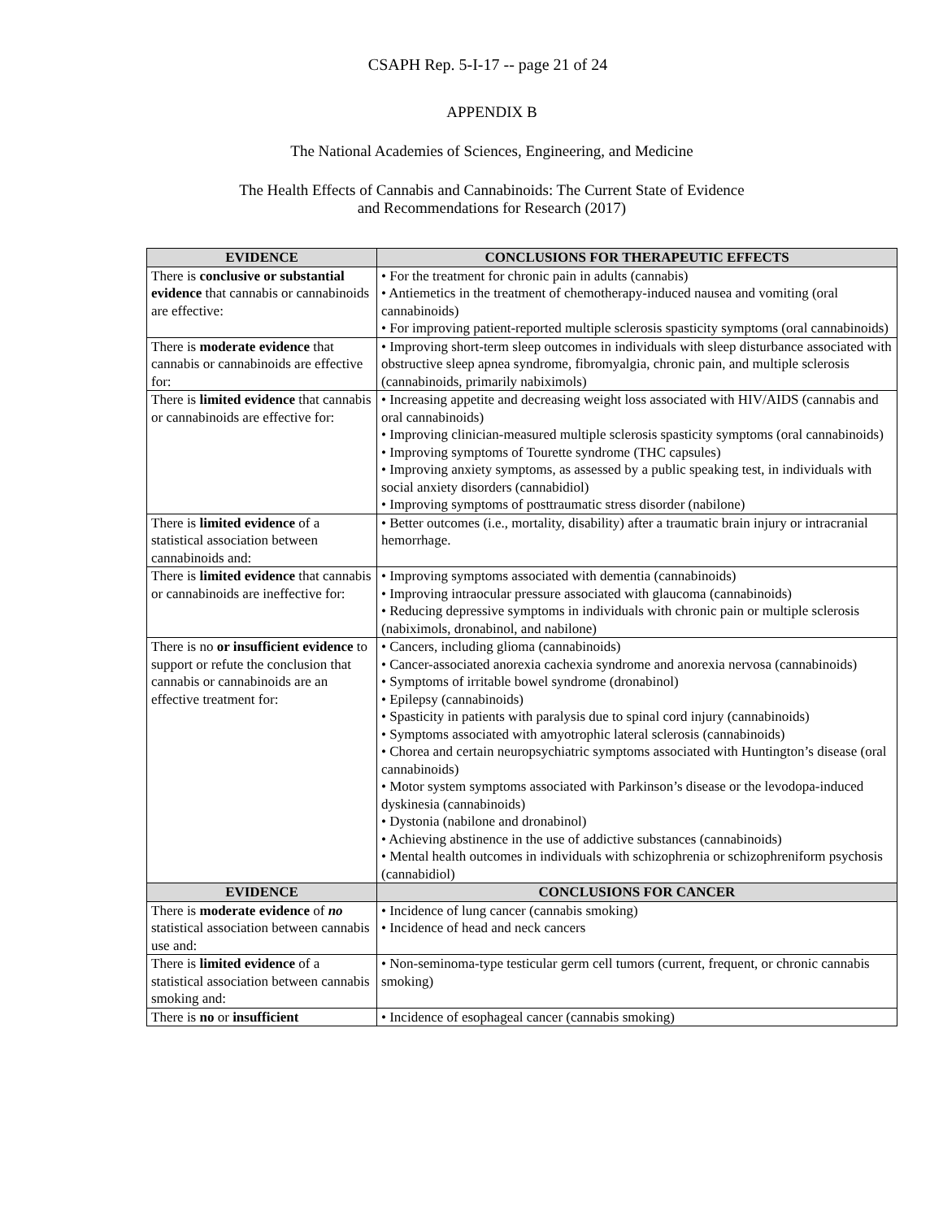CSAPH Rep. 5-I-17 -- page 21 of 24
APPENDIX B
The National Academies of Sciences, Engineering, and Medicine
The Health Effects of Cannabis and Cannabinoids: The Current State of Evidence
and Recommendations for Research (2017)
| EVIDENCE | CONCLUSIONS FOR THERAPEUTIC EFFECTS |
| --- | --- |
| There is conclusive or substantial evidence that cannabis or cannabinoids are effective: | • For the treatment for chronic pain in adults (cannabis) • Antiemetics in the treatment of chemotherapy-induced nausea and vomiting (oral cannabinoids) • For improving patient-reported multiple sclerosis spasticity symptoms (oral cannabinoids) |
| There is moderate evidence that cannabis or cannabinoids are effective for: | • Improving short-term sleep outcomes in individuals with sleep disturbance associated with obstructive sleep apnea syndrome, fibromyalgia, chronic pain, and multiple sclerosis (cannabinoids, primarily nabiximols) |
| There is limited evidence that cannabis or cannabinoids are effective for: | • Increasing appetite and decreasing weight loss associated with HIV/AIDS (cannabis and oral cannabinoids) • Improving clinician-measured multiple sclerosis spasticity symptoms (oral cannabinoids) • Improving symptoms of Tourette syndrome (THC capsules) • Improving anxiety symptoms, as assessed by a public speaking test, in individuals with social anxiety disorders (cannabidiol) • Improving symptoms of posttraumatic stress disorder (nabilone) |
| There is limited evidence of a statistical association between cannabinoids and: | • Better outcomes (i.e., mortality, disability) after a traumatic brain injury or intracranial hemorrhage. |
| There is limited evidence that cannabis or cannabinoids are ineffective for: | • Improving symptoms associated with dementia (cannabinoids) • Improving intraocular pressure associated with glaucoma (cannabinoids) • Reducing depressive symptoms in individuals with chronic pain or multiple sclerosis (nabiximols, dronabinol, and nabilone) |
| There is no or insufficient evidence to support or refute the conclusion that cannabis or cannabinoids are an effective treatment for: | • Cancers, including glioma (cannabinoids) • Cancer-associated anorexia cachexia syndrome and anorexia nervosa (cannabinoids) • Symptoms of irritable bowel syndrome (dronabinol) • Epilepsy (cannabinoids) • Spasticity in patients with paralysis due to spinal cord injury (cannabinoids) • Symptoms associated with amyotrophic lateral sclerosis (cannabinoids) • Chorea and certain neuropsychiatric symptoms associated with Huntington’s disease (oral cannabinoids) • Motor system symptoms associated with Parkinson’s disease or the levodopa-induced dyskinesia (cannabinoids) • Dystonia (nabilone and dronabinol) • Achieving abstinence in the use of addictive substances (cannabinoids) • Mental health outcomes in individuals with schizophrenia or schizophreniform psychosis (cannabidiol) |
| EVIDENCE | CONCLUSIONS FOR CANCER |
| There is moderate evidence of no statistical association between cannabis use and: | • Incidence of lung cancer (cannabis smoking) • Incidence of head and neck cancers |
| There is limited evidence of a statistical association between cannabis smoking and: | • Non-seminoma-type testicular germ cell tumors (current, frequent, or chronic cannabis smoking) |
| There is no or insufficient | • Incidence of esophageal cancer (cannabis smoking) |